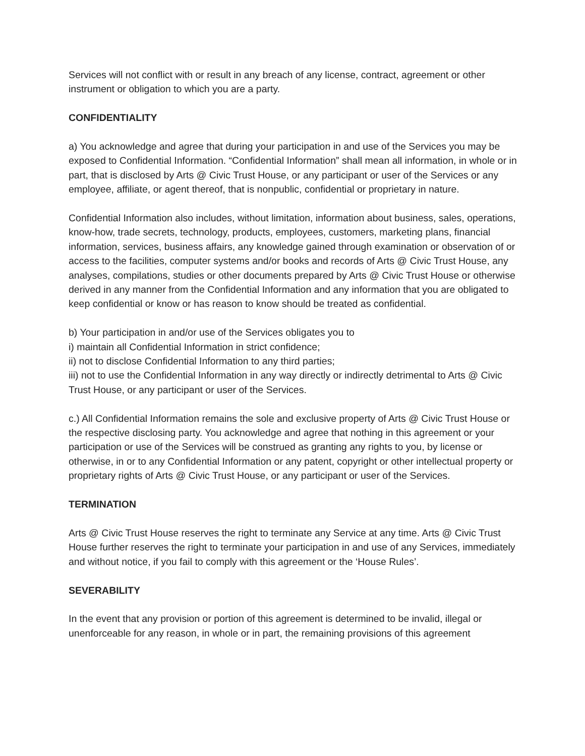Services will not conflict with or result in any breach of any license, contract, agreement or other instrument or obligation to which you are a party.
CONFIDENTIALITY
a) You acknowledge and agree that during your participation in and use of the Services you may be exposed to Confidential Information. “Confidential Information” shall mean all information, in whole or in part, that is disclosed by Arts @ Civic Trust House, or any participant or user of the Services or any employee, affiliate, or agent thereof, that is nonpublic, confidential or proprietary in nature.
Confidential Information also includes, without limitation, information about business, sales, operations, know-how, trade secrets, technology, products, employees, customers, marketing plans, financial information, services, business affairs, any knowledge gained through examination or observation of or access to the facilities, computer systems and/or books and records of Arts @ Civic Trust House, any analyses, compilations, studies or other documents prepared by Arts @ Civic Trust House or otherwise derived in any manner from the Confidential Information and any information that you are obligated to keep confidential or know or has reason to know should be treated as confidential.
b) Your participation in and/or use of the Services obligates you to
i) maintain all Confidential Information in strict confidence;
ii) not to disclose Confidential Information to any third parties;
iii) not to use the Confidential Information in any way directly or indirectly detrimental to Arts @ Civic Trust House, or any participant or user of the Services.
c.) All Confidential Information remains the sole and exclusive property of Arts @ Civic Trust House or the respective disclosing party. You acknowledge and agree that nothing in this agreement or your participation or use of the Services will be construed as granting any rights to you, by license or otherwise, in or to any Confidential Information or any patent, copyright or other intellectual property or proprietary rights of Arts @ Civic Trust House, or any participant or user of the Services.
TERMINATION
Arts @ Civic Trust House reserves the right to terminate any Service at any time. Arts @ Civic Trust House further reserves the right to terminate your participation in and use of any Services, immediately and without notice, if you fail to comply with this agreement or the ‘House Rules’.
SEVERABILITY
In the event that any provision or portion of this agreement is determined to be invalid, illegal or unenforceable for any reason, in whole or in part, the remaining provisions of this agreement